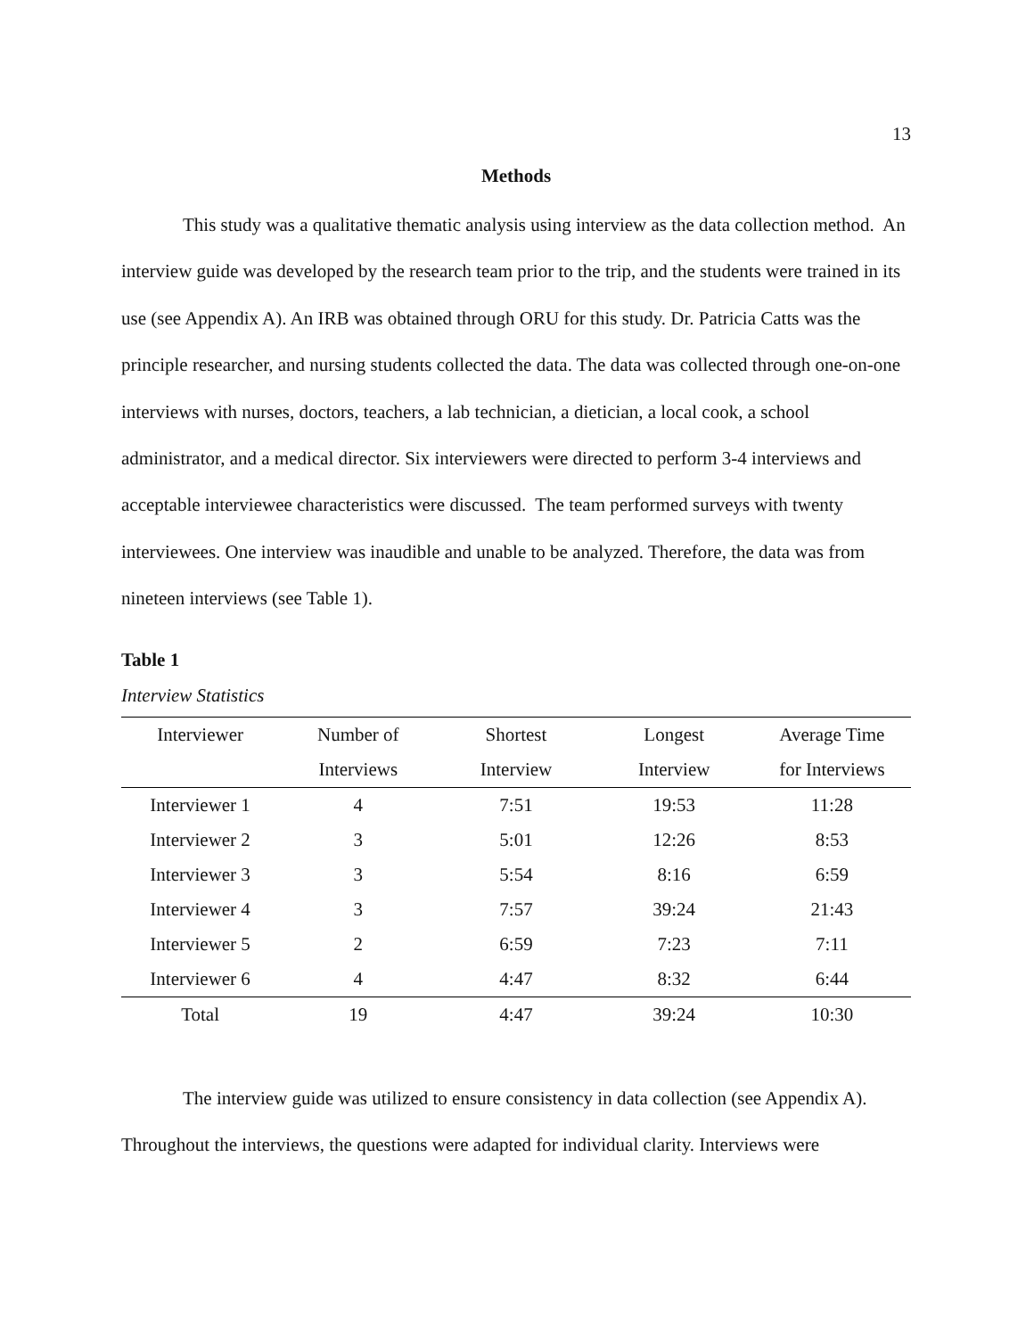13
Methods
This study was a qualitative thematic analysis using interview as the data collection method. An interview guide was developed by the research team prior to the trip, and the students were trained in its use (see Appendix A). An IRB was obtained through ORU for this study. Dr. Patricia Catts was the principle researcher, and nursing students collected the data. The data was collected through one-on-one interviews with nurses, doctors, teachers, a lab technician, a dietician, a local cook, a school administrator, and a medical director. Six interviewers were directed to perform 3-4 interviews and acceptable interviewee characteristics were discussed. The team performed surveys with twenty interviewees. One interview was inaudible and unable to be analyzed. Therefore, the data was from nineteen interviews (see Table 1).
Table 1
Interview Statistics
| Interviewer | Number of | Shortest | Longest | Average Time |
| --- | --- | --- | --- | --- |
| | Interviews | Interview | Interview | for Interviews |
| Interviewer 1 | 4 | 7:51 | 19:53 | 11:28 |
| Interviewer 2 | 3 | 5:01 | 12:26 | 8:53 |
| Interviewer 3 | 3 | 5:54 | 8:16 | 6:59 |
| Interviewer 4 | 3 | 7:57 | 39:24 | 21:43 |
| Interviewer 5 | 2 | 6:59 | 7:23 | 7:11 |
| Interviewer 6 | 4 | 4:47 | 8:32 | 6:44 |
| Total | 19 | 4:47 | 39:24 | 10:30 |
The interview guide was utilized to ensure consistency in data collection (see Appendix A). Throughout the interviews, the questions were adapted for individual clarity. Interviews were